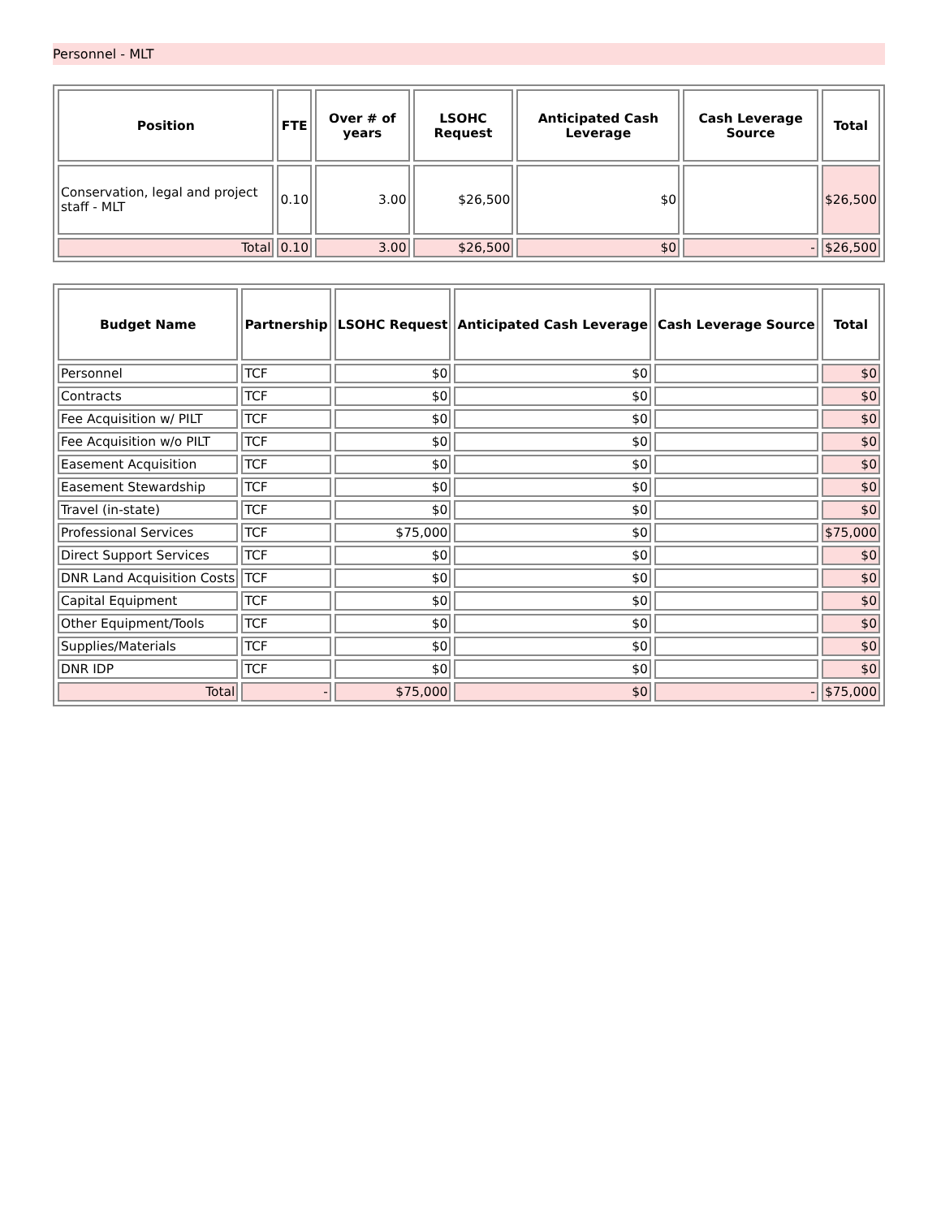Personnel - MLT
| Position | FTE | Over # of years | LSOHC Request | Anticipated Cash Leverage | Cash Leverage Source | Total |
| --- | --- | --- | --- | --- | --- | --- |
| Conservation, legal and project staff - MLT | 0.10 | 3.00 | $26,500 | $0 | | $26,500 |
| Total | 0.10 | 3.00 | $26,500 | $0 | - | $26,500 |
| Budget Name | Partnership | LSOHC Request | Anticipated Cash Leverage | Cash Leverage Source | Total |
| --- | --- | --- | --- | --- | --- |
| Personnel | TCF | $0 | $0 | | $0 |
| Contracts | TCF | $0 | $0 | | $0 |
| Fee Acquisition w/ PILT | TCF | $0 | $0 | | $0 |
| Fee Acquisition w/o PILT | TCF | $0 | $0 | | $0 |
| Easement Acquisition | TCF | $0 | $0 | | $0 |
| Easement Stewardship | TCF | $0 | $0 | | $0 |
| Travel (in-state) | TCF | $0 | $0 | | $0 |
| Professional Services | TCF | $75,000 | $0 | | $75,000 |
| Direct Support Services | TCF | $0 | $0 | | $0 |
| DNR Land Acquisition Costs | TCF | $0 | $0 | | $0 |
| Capital Equipment | TCF | $0 | $0 | | $0 |
| Other Equipment/Tools | TCF | $0 | $0 | | $0 |
| Supplies/Materials | TCF | $0 | $0 | | $0 |
| DNR IDP | TCF | $0 | $0 | | $0 |
| Total | - | $75,000 | $0 | - | $75,000 |